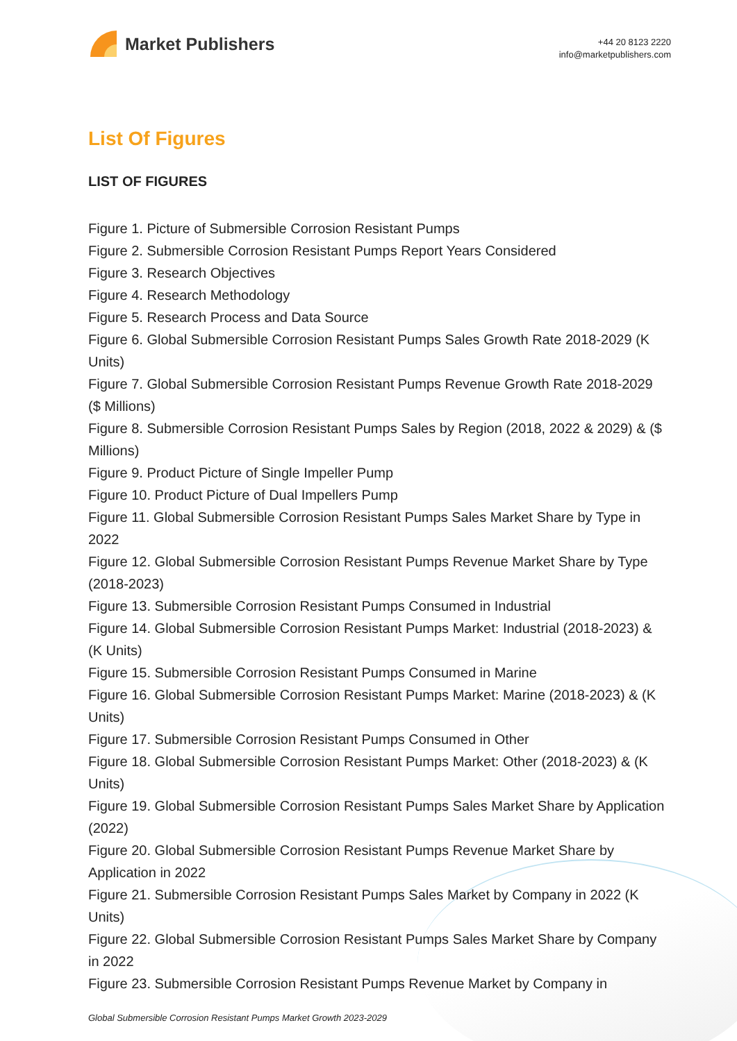Market Publishers
+44 20 8123 2220
info@marketpublishers.com
List Of Figures
LIST OF FIGURES
Figure 1. Picture of Submersible Corrosion Resistant Pumps
Figure 2. Submersible Corrosion Resistant Pumps Report Years Considered
Figure 3. Research Objectives
Figure 4. Research Methodology
Figure 5. Research Process and Data Source
Figure 6. Global Submersible Corrosion Resistant Pumps Sales Growth Rate 2018-2029 (K Units)
Figure 7. Global Submersible Corrosion Resistant Pumps Revenue Growth Rate 2018-2029 ($ Millions)
Figure 8. Submersible Corrosion Resistant Pumps Sales by Region (2018, 2022 & 2029) & ($ Millions)
Figure 9. Product Picture of Single Impeller Pump
Figure 10. Product Picture of Dual Impellers Pump
Figure 11. Global Submersible Corrosion Resistant Pumps Sales Market Share by Type in 2022
Figure 12. Global Submersible Corrosion Resistant Pumps Revenue Market Share by Type (2018-2023)
Figure 13. Submersible Corrosion Resistant Pumps Consumed in Industrial
Figure 14. Global Submersible Corrosion Resistant Pumps Market: Industrial (2018-2023) & (K Units)
Figure 15. Submersible Corrosion Resistant Pumps Consumed in Marine
Figure 16. Global Submersible Corrosion Resistant Pumps Market: Marine (2018-2023) & (K Units)
Figure 17. Submersible Corrosion Resistant Pumps Consumed in Other
Figure 18. Global Submersible Corrosion Resistant Pumps Market: Other (2018-2023) & (K Units)
Figure 19. Global Submersible Corrosion Resistant Pumps Sales Market Share by Application (2022)
Figure 20. Global Submersible Corrosion Resistant Pumps Revenue Market Share by Application in 2022
Figure 21. Submersible Corrosion Resistant Pumps Sales Market by Company in 2022 (K Units)
Figure 22. Global Submersible Corrosion Resistant Pumps Sales Market Share by Company in 2022
Figure 23. Submersible Corrosion Resistant Pumps Revenue Market by Company in
Global Submersible Corrosion Resistant Pumps Market Growth 2023-2029